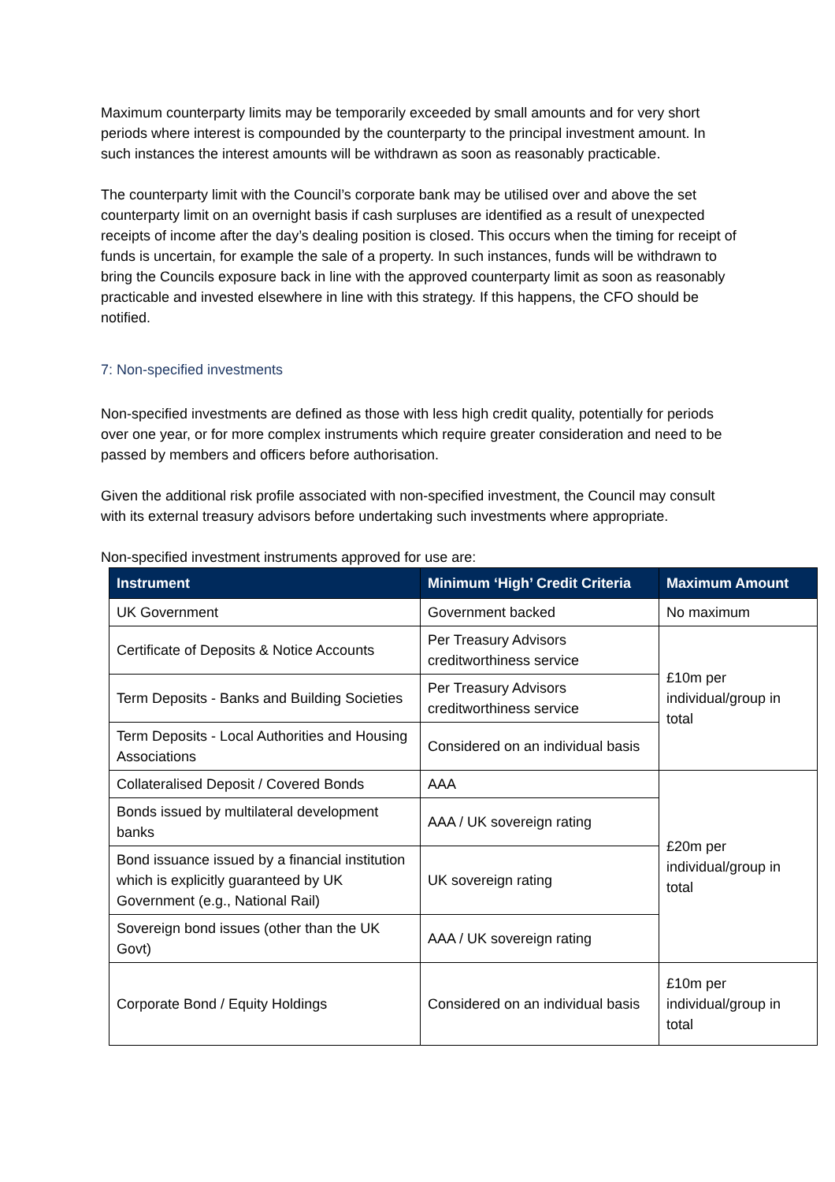Maximum counterparty limits may be temporarily exceeded by small amounts and for very short periods where interest is compounded by the counterparty to the principal investment amount. In such instances the interest amounts will be withdrawn as soon as reasonably practicable.
The counterparty limit with the Council’s corporate bank may be utilised over and above the set counterparty limit on an overnight basis if cash surpluses are identified as a result of unexpected receipts of income after the day’s dealing position is closed. This occurs when the timing for receipt of funds is uncertain, for example the sale of a property. In such instances, funds will be withdrawn to bring the Councils exposure back in line with the approved counterparty limit as soon as reasonably practicable and invested elsewhere in line with this strategy. If this happens, the CFO should be notified.
7: Non-specified investments
Non-specified investments are defined as those with less high credit quality, potentially for periods over one year, or for more complex instruments which require greater consideration and need to be passed by members and officers before authorisation.
Given the additional risk profile associated with non-specified investment, the Council may consult with its external treasury advisors before undertaking such investments where appropriate.
Non-specified investment instruments approved for use are:
| Instrument | Minimum ‘High’ Credit Criteria | Maximum Amount |
| --- | --- | --- |
| UK Government | Government backed | No maximum |
| Certificate of Deposits & Notice Accounts | Per Treasury Advisors creditworthiness service | £10m per individual/group in total |
| Term Deposits - Banks and Building Societies | Per Treasury Advisors creditworthiness service | |
| Term Deposits - Local Authorities and Housing Associations | Considered on an individual basis | |
| Collateralised Deposit / Covered Bonds | AAA | £20m per individual/group in total |
| Bonds issued by multilateral development banks | AAA / UK sovereign rating | |
| Bond issuance issued by a financial institution which is explicitly guaranteed by UK Government (e.g., National Rail) | UK sovereign rating | |
| Sovereign bond issues (other than the UK Govt) | AAA / UK sovereign rating | |
| Corporate Bond / Equity Holdings | Considered on an individual basis | £10m per individual/group in total |